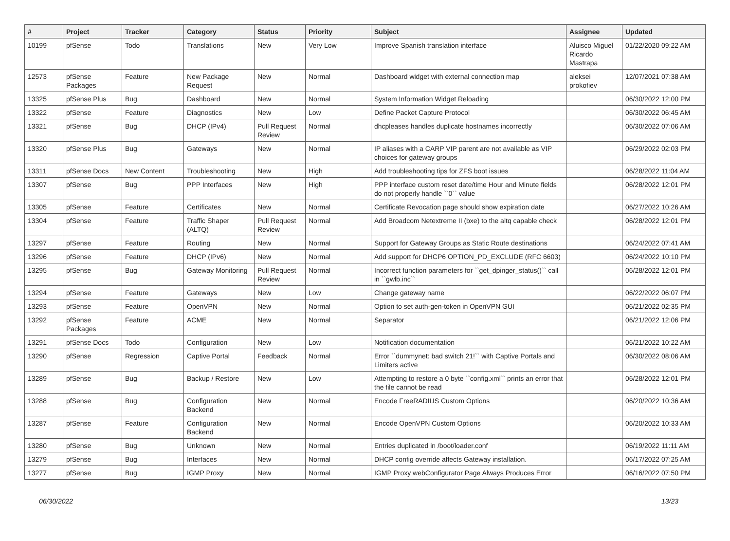| # | Project | Tracker | Category | Status | Priority | Subject | Assignee | Updated |
| --- | --- | --- | --- | --- | --- | --- | --- | --- |
| 10199 | pfSense | Todo | Translations | New | Very Low | Improve Spanish translation interface | Aluisco Miguel Ricardo Mastrapa | 01/22/2020 09:22 AM |
| 12573 | pfSense Packages | Feature | New Package Request | New | Normal | Dashboard widget with external connection map | aleksei prokofiev | 12/07/2021 07:38 AM |
| 13325 | pfSense Plus | Bug | Dashboard | New | Normal | System Information Widget Reloading | | 06/30/2022 12:00 PM |
| 13322 | pfSense | Feature | Diagnostics | New | Low | Define Packet Capture Protocol | | 06/30/2022 06:45 AM |
| 13321 | pfSense | Bug | DHCP (IPv4) | Pull Request Review | Normal | dhcpleases handles duplicate hostnames incorrectly | | 06/30/2022 07:06 AM |
| 13320 | pfSense Plus | Bug | Gateways | New | Normal | IP aliases with a CARP VIP parent are not available as VIP choices for gateway groups | | 06/29/2022 02:03 PM |
| 13311 | pfSense Docs | New Content | Troubleshooting | New | High | Add troubleshooting tips for ZFS boot issues | | 06/28/2022 11:04 AM |
| 13307 | pfSense | Bug | PPP Interfaces | New | High | PPP interface custom reset date/time Hour and Minute fields do not properly handle ``0`` value | | 06/28/2022 12:01 PM |
| 13305 | pfSense | Feature | Certificates | New | Normal | Certificate Revocation page should show expiration date | | 06/27/2022 10:26 AM |
| 13304 | pfSense | Feature | Traffic Shaper (ALTQ) | Pull Request Review | Normal | Add Broadcom Netextreme II (bxe) to the altq capable check | | 06/28/2022 12:01 PM |
| 13297 | pfSense | Feature | Routing | New | Normal | Support for Gateway Groups as Static Route destinations | | 06/24/2022 07:41 AM |
| 13296 | pfSense | Feature | DHCP (IPv6) | New | Normal | Add support for DHCP6 OPTION_PD_EXCLUDE (RFC 6603) | | 06/24/2022 10:10 PM |
| 13295 | pfSense | Bug | Gateway Monitoring | Pull Request Review | Normal | Incorrect function parameters for ``get_dpinger_status()`` call in ``gwlb.inc`` | | 06/28/2022 12:01 PM |
| 13294 | pfSense | Feature | Gateways | New | Low | Change gateway name | | 06/22/2022 06:07 PM |
| 13293 | pfSense | Feature | OpenVPN | New | Normal | Option to set auth-gen-token in OpenVPN GUI | | 06/21/2022 02:35 PM |
| 13292 | pfSense Packages | Feature | ACME | New | Normal | Separator | | 06/21/2022 12:06 PM |
| 13291 | pfSense Docs | Todo | Configuration | New | Low | Notification documentation | | 06/21/2022 10:22 AM |
| 13290 | pfSense | Regression | Captive Portal | Feedback | Normal | Error ``dummynet: bad switch 21!`` with Captive Portals and Limiters active | | 06/30/2022 08:06 AM |
| 13289 | pfSense | Bug | Backup / Restore | New | Low | Attempting to restore a 0 byte ``config.xml`` prints an error that the file cannot be read | | 06/28/2022 12:01 PM |
| 13288 | pfSense | Bug | Configuration Backend | New | Normal | Encode FreeRADIUS Custom Options | | 06/20/2022 10:36 AM |
| 13287 | pfSense | Feature | Configuration Backend | New | Normal | Encode OpenVPN Custom Options | | 06/20/2022 10:33 AM |
| 13280 | pfSense | Bug | Unknown | New | Normal | Entries duplicated in /boot/loader.conf | | 06/19/2022 11:11 AM |
| 13279 | pfSense | Bug | Interfaces | New | Normal | DHCP config override affects Gateway installation. | | 06/17/2022 07:25 AM |
| 13277 | pfSense | Bug | IGMP Proxy | New | Normal | IGMP Proxy webConfigurator Page Always Produces Error | | 06/16/2022 07:50 PM |
06/30/2022 13/23